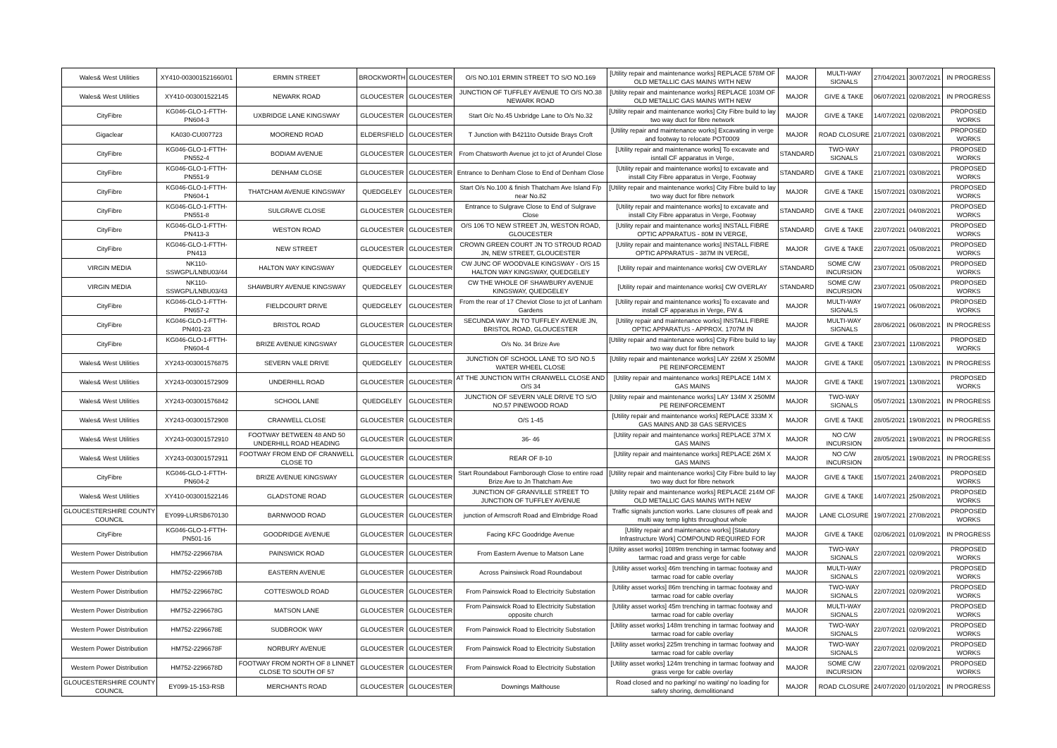| Wales& West Utilities | XY410-003001521660/01 | ERMIN STREET | BROCKWORTH | GLOUCESTER | O/S NO.101 ERMIN STREET TO S/O NO.169 | [Utility repair and maintenance works] REPLACE 578M OF OLD METALLIC GAS MAINS WITH NEW | MAJOR | MULTI-WAY SIGNALS | 27/04/2021 | 30/07/2021 | IN PROGRESS |
| Wales& West Utilities | XY410-003001522145 | NEWARK ROAD | GLOUCESTER | GLOUCESTER | JUNCTION OF TUFFLEY AVENUE TO O/S NO.38 NEWARK ROAD | [Utility repair and maintenance works] REPLACE 103M OF OLD METALLIC GAS MAINS WITH NEW | MAJOR | GIVE & TAKE | 06/07/2021 | 02/08/2021 | IN PROGRESS |
| CityFibre | KG046-GLO-1-FTTH-PN604-3 | UXBRIDGE LANE KINGSWAY | GLOUCESTER | GLOUCESTER | Start O/c No.45 Uxbridge Lane to O/s No.32 | [Utility repair and maintenance works] City Fibre build to lay two way duct for fibre network | MAJOR | GIVE & TAKE | 14/07/2021 | 02/08/2021 | PROPOSED WORKS |
| Gigaclear | KA030-CU007723 | MOOREND ROAD | ELDERSFIELD | GLOUCESTER | T Junction with B4211to Outside Brays Croft | [Utility repair and maintenance works] Excavating in verge and footway to relocate POT0009 | MAJOR | ROAD CLOSURE | 21/07/2021 | 03/08/2021 | PROPOSED WORKS |
| CityFibre | KG046-GLO-1-FTTH-PN552-4 | BODIAM AVENUE | GLOUCESTER | GLOUCESTER | From Chatsworth Avenue jct to jct of Arundel Close | [Utility repair and maintenance works] To excavate and isntall CF apparatus in Verge, | STANDARD | TWO-WAY SIGNALS | 21/07/2021 | 03/08/2021 | PROPOSED WORKS |
| CityFibre | KG046-GLO-1-FTTH-PN551-9 | DENHAM CLOSE | GLOUCESTER | GLOUCESTER | Entrance to Denham Close to End of Denham Close | [Utility repair and maintenance works] to excavate and install City Fibre apparatus in Verge, Footway | STANDARD | GIVE & TAKE | 21/07/2021 | 03/08/2021 | PROPOSED WORKS |
| CityFibre | KG046-GLO-1-FTTH-PN604-1 | THATCHAM AVENUE KINGSWAY | QUEDGELEY | GLOUCESTER | Start O/s No.100 & finish Thatcham Ave Island F/p near No.82 | [Utility repair and maintenance works] City Fibre build to lay two way duct for fibre network | MAJOR | GIVE & TAKE | 15/07/2021 | 03/08/2021 | PROPOSED WORKS |
| CityFibre | KG046-GLO-1-FTTH-PN551-8 | SULGRAVE CLOSE | GLOUCESTER | GLOUCESTER | Entrance to Sulgrave Close to End of Sulgrave Close | [Utility repair and maintenance works] to excavate and install City Fibre apparatus in Verge, Footway | STANDARD | GIVE & TAKE | 22/07/2021 | 04/08/2021 | PROPOSED WORKS |
| CityFibre | KG046-GLO-1-FTTH-PN413-3 | WESTON ROAD | GLOUCESTER | GLOUCESTER | O/S 106 TO NEW STREET JN, WESTON ROAD, GLOUCESTER | [Utility repair and maintenance works] INSTALL FIBRE OPTIC APPARATUS - 80M IN VERGE, | STANDARD | GIVE & TAKE | 22/07/2021 | 04/08/2021 | PROPOSED WORKS |
| CityFibre | KG046-GLO-1-FTTH-PN413 | NEW STREET | GLOUCESTER | GLOUCESTER | CROWN GREEN COURT JN TO STROUD ROAD JN, NEW STREET, GLOUCESTER | [Utility repair and maintenance works] INSTALL FIBRE OPTIC APPARATUS - 387M IN VERGE, | MAJOR | GIVE & TAKE | 22/07/2021 | 05/08/2021 | PROPOSED WORKS |
| VIRGIN MEDIA | NK110-SSWGPL/LNBU03/44 | HALTON WAY KINGSWAY | QUEDGELEY | GLOUCESTER | CW JUNC OF WOODVALE KINGSWAY - O/S 15 HALTON WAY KINGSWAY, QUEDGELEY | [Utility repair and maintenance works] CW OVERLAY | STANDARD | SOME C/W INCURSION | 23/07/2021 | 05/08/2021 | PROPOSED WORKS |
| VIRGIN MEDIA | NK110-SSWGPL/LNBU03/43 | SHAWBURY AVENUE KINGSWAY | QUEDGELEY | GLOUCESTER | CW THE WHOLE OF SHAWBURY AVENUE KINGSWAY, QUEDGELEY | [Utility repair and maintenance works] CW OVERLAY | STANDARD | SOME C/W INCURSION | 23/07/2021 | 05/08/2021 | PROPOSED WORKS |
| CityFibre | KG046-GLO-1-FTTH-PN657-2 | FIELDCOURT DRIVE | QUEDGELEY | GLOUCESTER | From the rear of 17 Cheviot Close to jct of Lanham Gardens | [Utility repair and maintenance works] To excavate and install CF apparatus in Verge, FW & | MAJOR | MULTI-WAY SIGNALS | 19/07/2021 | 06/08/2021 | PROPOSED WORKS |
| CityFibre | KG046-GLO-1-FTTH-PN401-23 | BRISTOL ROAD | GLOUCESTER | GLOUCESTER | SECUNDA WAY JN TO TUFFLEY AVENUE JN, BRISTOL ROAD, GLOUCESTER | [Utility repair and maintenance works] INSTALL FIBRE OPTIC APPARATUS - APPROX. 1707M IN | MAJOR | MULTI-WAY SIGNALS | 28/06/2021 | 06/08/2021 | IN PROGRESS |
| CityFibre | KG046-GLO-1-FTTH-PN604-4 | BRIZE AVENUE KINGSWAY | GLOUCESTER | GLOUCESTER | O/s No. 34 Brize Ave | [Utility repair and maintenance works] City Fibre build to lay two way duct for fibre network | MAJOR | GIVE & TAKE | 23/07/2021 | 11/08/2021 | PROPOSED WORKS |
| Wales& West Utilities | XY243-003001576875 | SEVERN VALE DRIVE | QUEDGELEY | GLOUCESTER | JUNCTION OF SCHOOL LANE TO S/O NO.5 WATER WHEEL CLOSE | [Utility repair and maintenance works] LAY 226M X 250MM PE REINFORCEMENT | MAJOR | GIVE & TAKE | 05/07/2021 | 13/08/2021 | IN PROGRESS |
| Wales& West Utilities | XY243-003001572909 | UNDERHILL ROAD | GLOUCESTER | GLOUCESTER | AT THE JUNCTION WITH CRANWELL CLOSE AND O/S 34 | [Utility repair and maintenance works] REPLACE 14M X GAS MAINS | MAJOR | GIVE & TAKE | 19/07/2021 | 13/08/2021 | PROPOSED WORKS |
| Wales& West Utilities | XY243-003001576842 | SCHOOL LANE | QUEDGELEY | GLOUCESTER | JUNCTION OF SEVERN VALE DRIVE TO S/O NO.57 PINEWOOD ROAD | [Utility repair and maintenance works] LAY 134M X 250MM PE REINFORCEMENT | MAJOR | TWO-WAY SIGNALS | 05/07/2021 | 13/08/2021 | IN PROGRESS |
| Wales& West Utilities | XY243-003001572908 | CRANWELL CLOSE | GLOUCESTER | GLOUCESTER | O/S 1-45 | [Utility repair and maintenance works] REPLACE 333M X GAS MAINS AND 38 GAS SERVICES | MAJOR | GIVE & TAKE | 28/05/2021 | 19/08/2021 | IN PROGRESS |
| Wales& West Utilities | XY243-003001572910 | FOOTWAY BETWEEN 48 AND 50 UNDERHILL ROAD HEADING | GLOUCESTER | GLOUCESTER | 36- 46 | [Utility repair and maintenance works] REPLACE 37M X GAS MAINS | MAJOR | NO C/W INCURSION | 28/05/2021 | 19/08/2021 | IN PROGRESS |
| Wales& West Utilities | XY243-003001572911 | FOOTWAY FROM END OF CRANWELL CLOSE TO | GLOUCESTER | GLOUCESTER | REAR OF 8-10 | [Utility repair and maintenance works] REPLACE 26M X GAS MAINS | MAJOR | NO C/W INCURSION | 28/05/2021 | 19/08/2021 | IN PROGRESS |
| CityFibre | KG046-GLO-1-FTTH-PN604-2 | BRIZE AVENUE KINGSWAY | GLOUCESTER | GLOUCESTER | Start Roundabout Farnborough Close to entire road Brize Ave to Jn Thatcham Ave | [Utility repair and maintenance works] City Fibre build to lay two way duct for fibre network | MAJOR | GIVE & TAKE | 15/07/2021 | 24/08/2021 | PROPOSED WORKS |
| Wales& West Utilities | XY410-003001522146 | GLADSTONE ROAD | GLOUCESTER | GLOUCESTER | JUNCTION OF GRANVILLE STREET TO JUNCTION OF TUFFLEY AVENUE | [Utility repair and maintenance works] REPLACE 214M OF OLD METALLIC GAS MAINS WITH NEW | MAJOR | GIVE & TAKE | 14/07/2021 | 25/08/2021 | PROPOSED WORKS |
| GLOUCESTERSHIRE COUNTY COUNCIL | EY099-LURSB670130 | BARNWOOD ROAD | GLOUCESTER | GLOUCESTER | junction of Armscroft Road and Elmbridge Road | Traffic signals junction works. Lane closures off peak and multi way temp lights throughout whole | MAJOR | LANE CLOSURE | 19/07/2021 | 27/08/2021 | PROPOSED WORKS |
| CityFibre | KG046-GLO-1-FTTH-PN501-16 | GOODRIDGE AVENUE | GLOUCESTER | GLOUCESTER | Facing KFC Goodridge Avenue | [Utility repair and maintenance works] [Statutory Infrastructure Work] COMPOUND REQUIRED FOR | MAJOR | GIVE & TAKE | 02/06/2021 | 01/09/2021 | IN PROGRESS |
| Western Power Distribution | HM752-2296678A | PAINSWICK ROAD | GLOUCESTER | GLOUCESTER | From Eastern Avenue to Matson Lane | [Utility asset works] 1089m trenching in tarmac footway and tarmac road and grass verge for cable | MAJOR | TWO-WAY SIGNALS | 22/07/2021 | 02/09/2021 | PROPOSED WORKS |
| Western Power Distribution | HM752-2296678B | EASTERN AVENUE | GLOUCESTER | GLOUCESTER | Across Painsiwck Road Roundabout | [Utility asset works] 46m trenching in tarmac footway and tarmac road for cable overlay | MAJOR | MULTI-WAY SIGNALS | 22/07/2021 | 02/09/2021 | PROPOSED WORKS |
| Western Power Distribution | HM752-2296678C | COTTESWOLD ROAD | GLOUCESTER | GLOUCESTER | From Painswick Road to Electricity Substation | [Utility asset works] 86m trenching in tarmac footway and tarmac road for cable overlay | MAJOR | TWO-WAY SIGNALS | 22/07/2021 | 02/09/2021 | PROPOSED WORKS |
| Western Power Distribution | HM752-2296678G | MATSON LANE | GLOUCESTER | GLOUCESTER | From Painswick Road to Electricity Substation opposite church | [Utility asset works] 45m trenching in tarmac footway and tarmac road for cable overlay | MAJOR | MULTI-WAY SIGNALS | 22/07/2021 | 02/09/2021 | PROPOSED WORKS |
| Western Power Distribution | HM752-2296678E | SUDBROOK WAY | GLOUCESTER | GLOUCESTER | From Painswick Road to Electricity Substation | [Utility asset works] 148m trenching in tarmac footway and tarmac road for cable overlay | MAJOR | TWO-WAY SIGNALS | 22/07/2021 | 02/09/2021 | PROPOSED WORKS |
| Western Power Distribution | HM752-2296678F | NORBURY AVENUE | GLOUCESTER | GLOUCESTER | From Painswick Road to Electricity Substation | [Utility asset works] 225m trenching in tarmac footway and tarmac road for cable overlay | MAJOR | TWO-WAY SIGNALS | 22/07/2021 | 02/09/2021 | PROPOSED WORKS |
| Western Power Distribution | HM752-2296678D | FOOTWAY FROM NORTH OF 8 LINNET CLOSE TO SOUTH OF 57 | GLOUCESTER | GLOUCESTER | From Painswick Road to Electricity Substation | [Utility asset works] 124m trenching in tarmac footway and grass verge for cable overlay | MAJOR | SOME C/W INCURSION | 22/07/2021 | 02/09/2021 | PROPOSED WORKS |
| GLOUCESTERSHIRE COUNTY COUNCIL | EY099-15-153-RSB | MERCHANTS ROAD | GLOUCESTER | GLOUCESTER | Downings Malthouse | Road closed and no parking/ no waiting/ no loading for safety shoring, demolitionand | MAJOR | ROAD CLOSURE | 24/07/2020 | 01/10/2021 | IN PROGRESS |